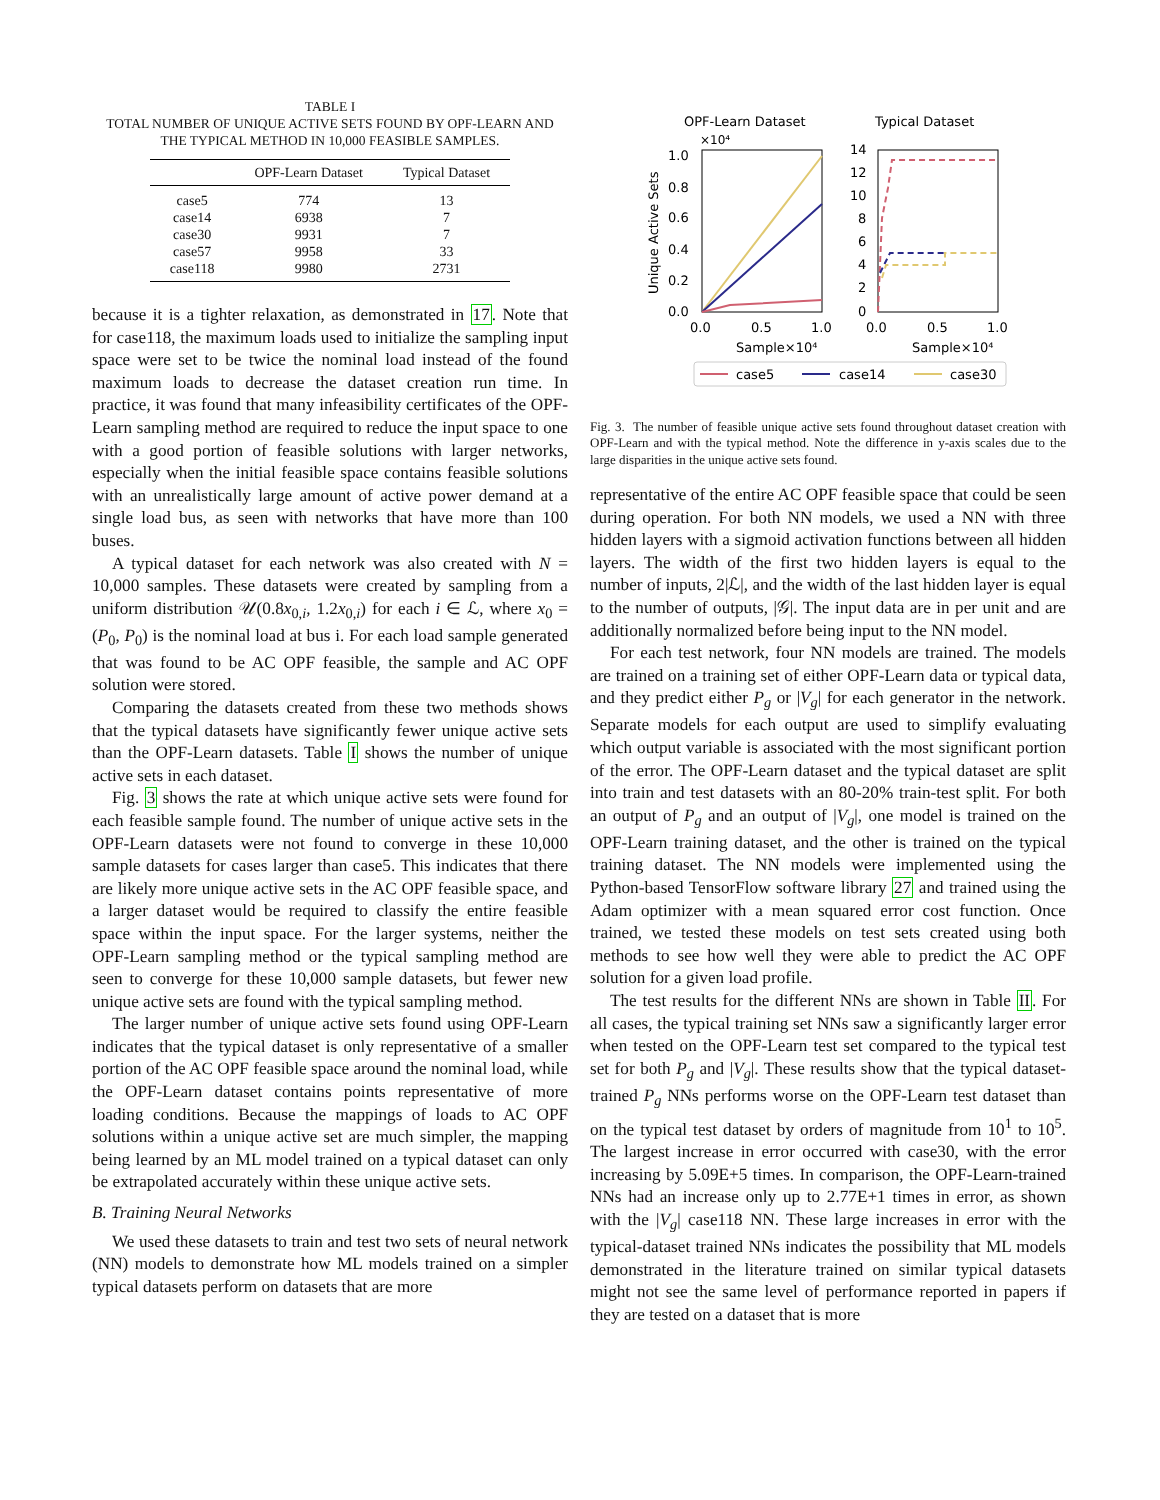TABLE I
TOTAL NUMBER OF UNIQUE ACTIVE SETS FOUND BY OPF-LEARN AND THE TYPICAL METHOD IN 10,000 FEASIBLE SAMPLES.
| | OPF-Learn Dataset | Typical Dataset |
| --- | --- | --- |
| case5 | 774 | 13 |
| case14 | 6938 | 7 |
| case30 | 9931 | 7 |
| case57 | 9958 | 33 |
| case118 | 9980 | 2731 |
because it is a tighter relaxation, as demonstrated in 17. Note that for case118, the maximum loads used to initialize the sampling input space were set to be twice the nominal load instead of the found maximum loads to decrease the dataset creation run time. In practice, it was found that many infeasibility certificates of the OPF-Learn sampling method are required to reduce the input space to one with a good portion of feasible solutions with larger networks, especially when the initial feasible space contains feasible solutions with an unrealistically large amount of active power demand at a single load bus, as seen with networks that have more than 100 buses.
A typical dataset for each network was also created with N = 10,000 samples. These datasets were created by sampling from a uniform distribution 𝒰(0.8x<sub>0,i</sub>, 1.2x<sub>0,i</sub>) for each i ∈ ℒ, where x<sub>0</sub> = (P<sub>0</sub>, P<sub>0</sub>) is the nominal load at bus i. For each load sample generated that was found to be AC OPF feasible, the sample and AC OPF solution were stored.
Comparing the datasets created from these two methods shows that the typical datasets have significantly fewer unique active sets than the OPF-Learn datasets. Table I shows the number of unique active sets in each dataset.
Fig. 3 shows the rate at which unique active sets were found for each feasible sample found. The number of unique active sets in the OPF-Learn datasets were not found to converge in these 10,000 sample datasets for cases larger than case5. This indicates that there are likely more unique active sets in the AC OPF feasible space, and a larger dataset would be required to classify the entire feasible space within the input space. For the larger systems, neither the OPF-Learn sampling method or the typical sampling method are seen to converge for these 10,000 sample datasets, but fewer new unique active sets are found with the typical sampling method.
The larger number of unique active sets found using OPF-Learn indicates that the typical dataset is only representative of a smaller portion of the AC OPF feasible space around the nominal load, while the OPF-Learn dataset contains points representative of more loading conditions. Because the mappings of loads to AC OPF solutions within a unique active set are much simpler, the mapping being learned by an ML model trained on a typical dataset can only be extrapolated accurately within these unique active sets.
B. Training Neural Networks
We used these datasets to train and test two sets of neural network (NN) models to demonstrate how ML models trained on a simpler typical datasets perform on datasets that are more
OPF-Learn Dataset
Typical Dataset
×10⁴
1.0
0.8
0.6
0.4
0.2
0.0
Unique Active Sets
14
12
10
8
6
4
2
0
0.0
0.5
1.0
0.0
0.5
1.0
Sample×10⁴
Sample×10⁴
case5
case14
case30
Fig. 3. The number of feasible unique active sets found throughout dataset creation with OPF-Learn and with the typical method. Note the difference in y-axis scales due to the large disparities in the unique active sets found.
representative of the entire AC OPF feasible space that could be seen during operation. For both NN models, we used a NN with three hidden layers with a sigmoid activation functions between all hidden layers. The width of the first two hidden layers is equal to the number of inputs, 2|ℒ|, and the width of the last hidden layer is equal to the number of outputs, |𝒢|. The input data are in per unit and are additionally normalized before being input to the NN model.
For each test network, four NN models are trained. The models are trained on a training set of either OPF-Learn data or typical data, and they predict either P<sub>g</sub> or |V<sub>g</sub>| for each generator in the network. Separate models for each output are used to simplify evaluating which output variable is associated with the most significant portion of the error. The OPF-Learn dataset and the typical dataset are split into train and test datasets with an 80-20% train-test split. For both an output of P<sub>g</sub> and an output of |V<sub>g</sub>|, one model is trained on the OPF-Learn training dataset, and the other is trained on the typical training dataset. The NN models were implemented using the Python-based TensorFlow software library 27 and trained using the Adam optimizer with a mean squared error cost function. Once trained, we tested these models on test sets created using both methods to see how well they were able to predict the AC OPF solution for a given load profile.
The test results for the different NNs are shown in Table II. For all cases, the typical training set NNs saw a significantly larger error when tested on the OPF-Learn test set compared to the typical test set for both P<sub>g</sub> and |V<sub>g</sub>|. These results show that the typical dataset-trained P<sub>g</sub> NNs performs worse on the OPF-Learn test dataset than on the typical test dataset by orders of magnitude from 10<sup>1</sup> to 10<sup>5</sup>. The largest increase in error occurred with case30, with the error increasing by 5.09E+5 times. In comparison, the OPF-Learn-trained NNs had an increase only up to 2.77E+1 times in error, as shown with the |V<sub>g</sub>| case118 NN. These large increases in error with the typical-dataset trained NNs indicates the possibility that ML models demonstrated in the literature trained on similar typical datasets might not see the same level of performance reported in papers if they are tested on a dataset that is more